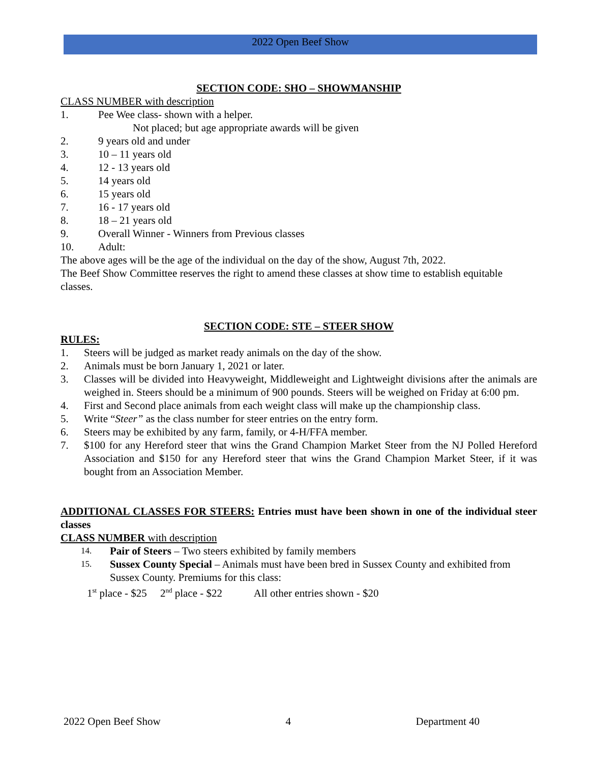2022 Open Beef Show
SECTION CODE: SHO – SHOWMANSHIP
CLASS NUMBER with description
1. Pee Wee class- shown with a helper.
Not placed; but age appropriate awards will be given
2. 9 years old and under
3. 10 – 11 years old
4. 12 - 13 years old
5. 14 years old
6. 15 years old
7. 16 - 17 years old
8. 18 – 21 years old
9. Overall Winner - Winners from Previous classes
10. Adult:
The above ages will be the age of the individual on the day of the show, August 7th, 2022.
The Beef Show Committee reserves the right to amend these classes at show time to establish equitable classes.
SECTION CODE: STE – STEER SHOW
RULES:
1. Steers will be judged as market ready animals on the day of the show.
2. Animals must be born January 1, 2021 or later.
3. Classes will be divided into Heavyweight, Middleweight and Lightweight divisions after the animals are weighed in. Steers should be a minimum of 900 pounds. Steers will be weighed on Friday at 6:00 pm.
4. First and Second place animals from each weight class will make up the championship class.
5. Write “Steer” as the class number for steer entries on the entry form.
6. Steers may be exhibited by any farm, family, or 4-H/FFA member.
7. $100 for any Hereford steer that wins the Grand Champion Market Steer from the NJ Polled Hereford Association and $150 for any Hereford steer that wins the Grand Champion Market Steer, if it was bought from an Association Member.
ADDITIONAL CLASSES FOR STEERS: Entries must have been shown in one of the individual steer classes
CLASS NUMBER with description
14. Pair of Steers – Two steers exhibited by family members
15. Sussex County Special – Animals must have been bred in Sussex County and exhibited from Sussex County. Premiums for this class:
1<sup>st</sup> place - $25 2<sup>nd</sup> place - $22 All other entries shown - $20
2022 Open Beef Show 4 Department 40